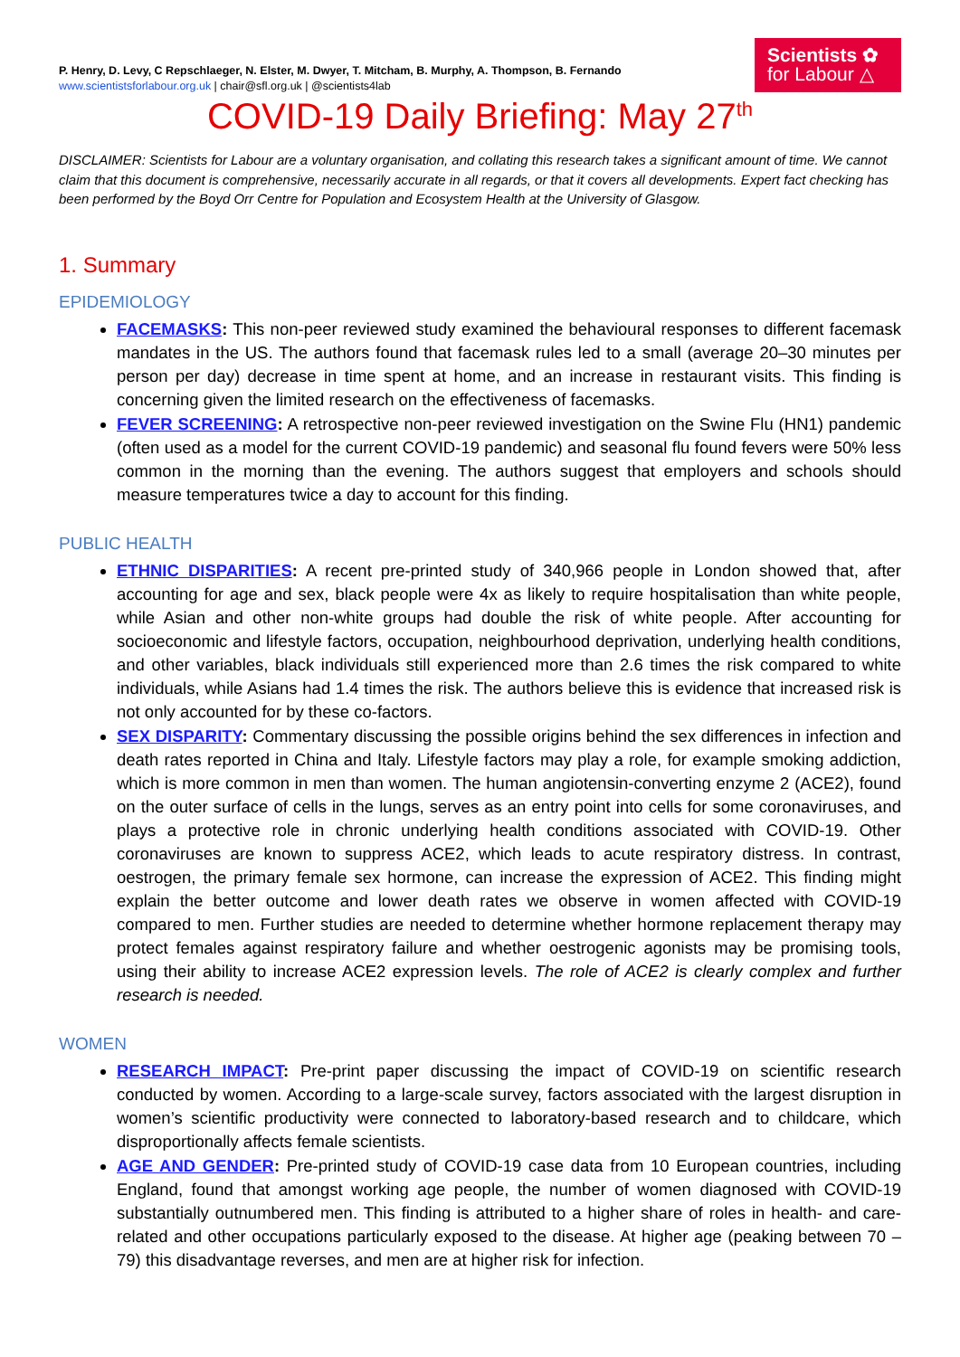P. Henry, D. Levy, C Repschlaeger, N. Elster, M. Dwyer, T. Mitcham, B. Murphy, A. Thompson, B. Fernando
www.scientistsforlabour.org.uk | chair@sfl.org.uk | @scientists4lab
Scientists ✿
for Labour △
COVID-19 Daily Briefing: May 27<sup>th</sup>
DISCLAIMER: Scientists for Labour are a voluntary organisation, and collating this research takes a significant amount of time. We cannot claim that this document is comprehensive, necessarily accurate in all regards, or that it covers all developments. Expert fact checking has been performed by the Boyd Orr Centre for Population and Ecosystem Health at the University of Glasgow.
1. Summary
EPIDEMIOLOGY
FACEMASKS: This non-peer reviewed study examined the behavioural responses to different facemask mandates in the US. The authors found that facemask rules led to a small (average 20–30 minutes per person per day) decrease in time spent at home, and an increase in restaurant visits. This finding is concerning given the limited research on the effectiveness of facemasks.
FEVER SCREENING: A retrospective non-peer reviewed investigation on the Swine Flu (HN1) pandemic (often used as a model for the current COVID-19 pandemic) and seasonal flu found fevers were 50% less common in the morning than the evening. The authors suggest that employers and schools should measure temperatures twice a day to account for this finding.
PUBLIC HEALTH
ETHNIC DISPARITIES: A recent pre-printed study of 340,966 people in London showed that, after accounting for age and sex, black people were 4x as likely to require hospitalisation than white people, while Asian and other non-white groups had double the risk of white people. After accounting for socioeconomic and lifestyle factors, occupation, neighbourhood deprivation, underlying health conditions, and other variables, black individuals still experienced more than 2.6 times the risk compared to white individuals, while Asians had 1.4 times the risk. The authors believe this is evidence that increased risk is not only accounted for by these co-factors.
SEX DISPARITY: Commentary discussing the possible origins behind the sex differences in infection and death rates reported in China and Italy. Lifestyle factors may play a role, for example smoking addiction, which is more common in men than women. The human angiotensin-converting enzyme 2 (ACE2), found on the outer surface of cells in the lungs, serves as an entry point into cells for some coronaviruses, and plays a protective role in chronic underlying health conditions associated with COVID-19. Other coronaviruses are known to suppress ACE2, which leads to acute respiratory distress. In contrast, oestrogen, the primary female sex hormone, can increase the expression of ACE2. This finding might explain the better outcome and lower death rates we observe in women affected with COVID-19 compared to men. Further studies are needed to determine whether hormone replacement therapy may protect females against respiratory failure and whether oestrogenic agonists may be promising tools, using their ability to increase ACE2 expression levels. The role of ACE2 is clearly complex and further research is needed.
WOMEN
RESEARCH IMPACT: Pre-print paper discussing the impact of COVID-19 on scientific research conducted by women. According to a large-scale survey, factors associated with the largest disruption in women’s scientific productivity were connected to laboratory-based research and to childcare, which disproportionally affects female scientists.
AGE AND GENDER: Pre-printed study of COVID-19 case data from 10 European countries, including England, found that amongst working age people, the number of women diagnosed with COVID-19 substantially outnumbered men. This finding is attributed to a higher share of roles in health- and care-related and other occupations particularly exposed to the disease. At higher age (peaking between 70 – 79) this disadvantage reverses, and men are at higher risk for infection.